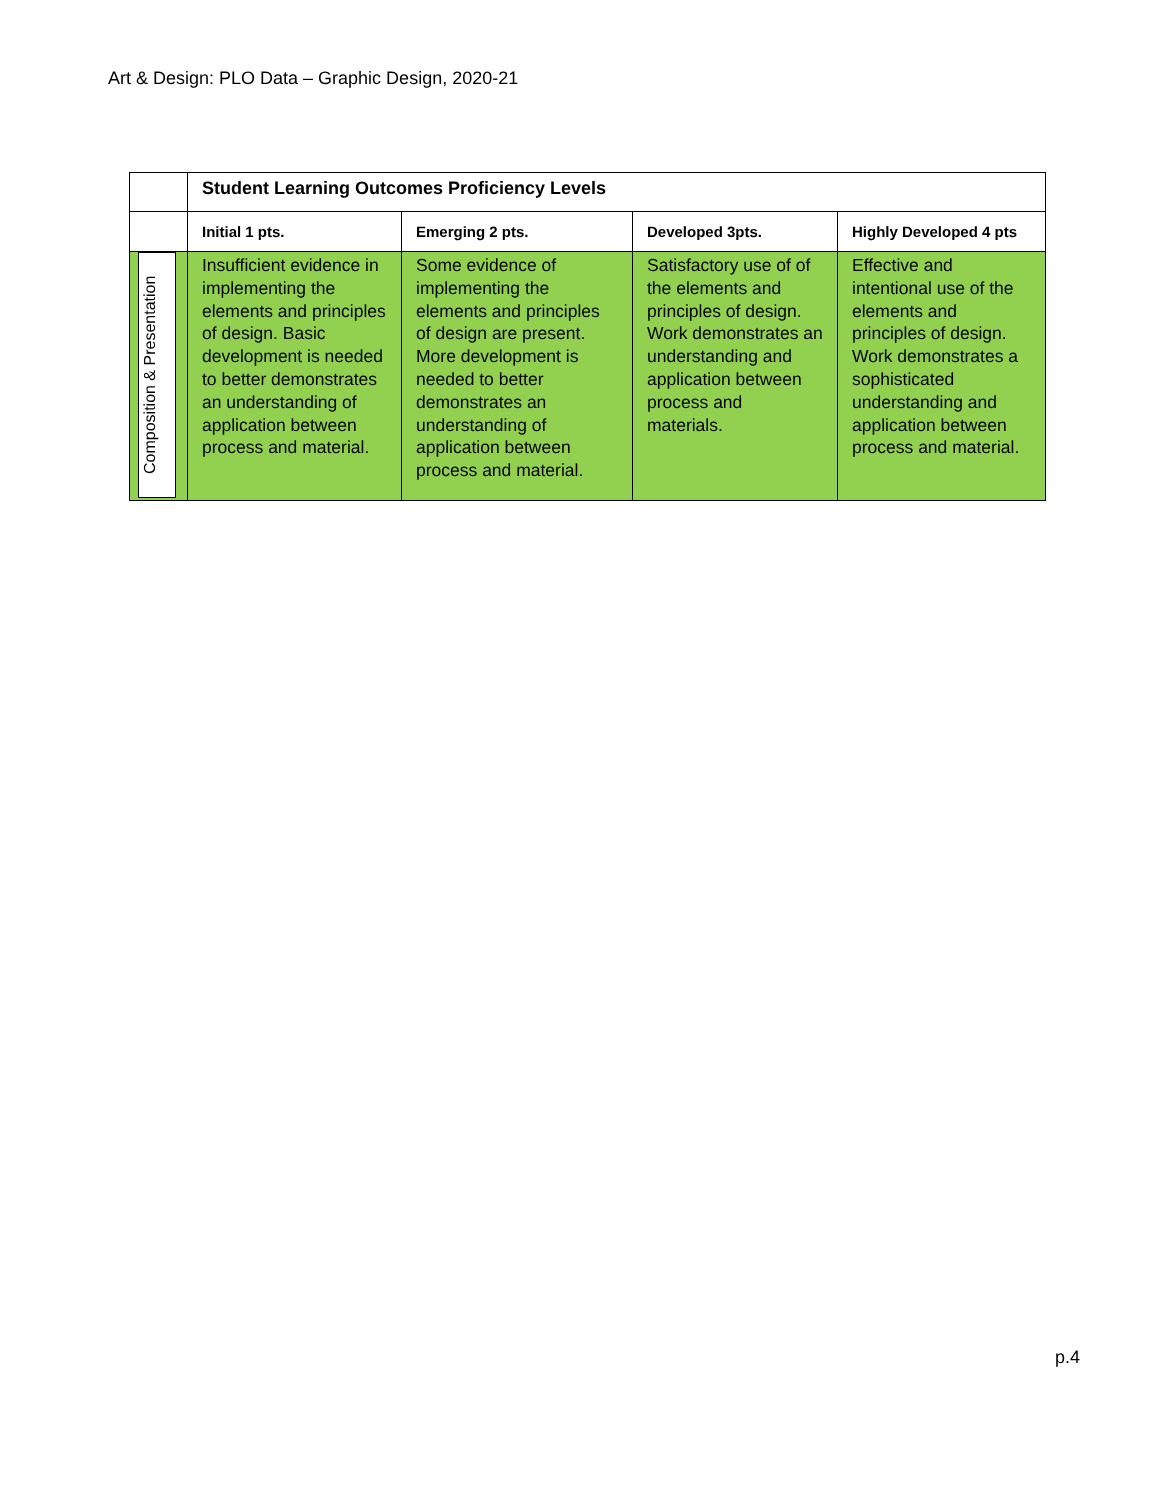Art & Design: PLO Data – Graphic Design, 2020-21
| | Student Learning Outcomes Proficiency Levels | | | |
| | Initial 1 pts. | Emerging 2 pts. | Developed 3pts. | Highly Developed 4 pts |
| Composition & Presentation | Insufficient evidence in implementing the elements and principles of design. Basic development is needed to better demonstrates an understanding of application between process and material. | Some evidence of implementing the elements and principles of design are present. More development is needed to better demonstrates an understanding of application between process and material. | Satisfactory use of of the elements and principles of design. Work demonstrates an understanding and application between process and materials. | Effective and intentional use of the elements and principles of design. Work demonstrates a sophisticated understanding and application between process and material. |
p.4